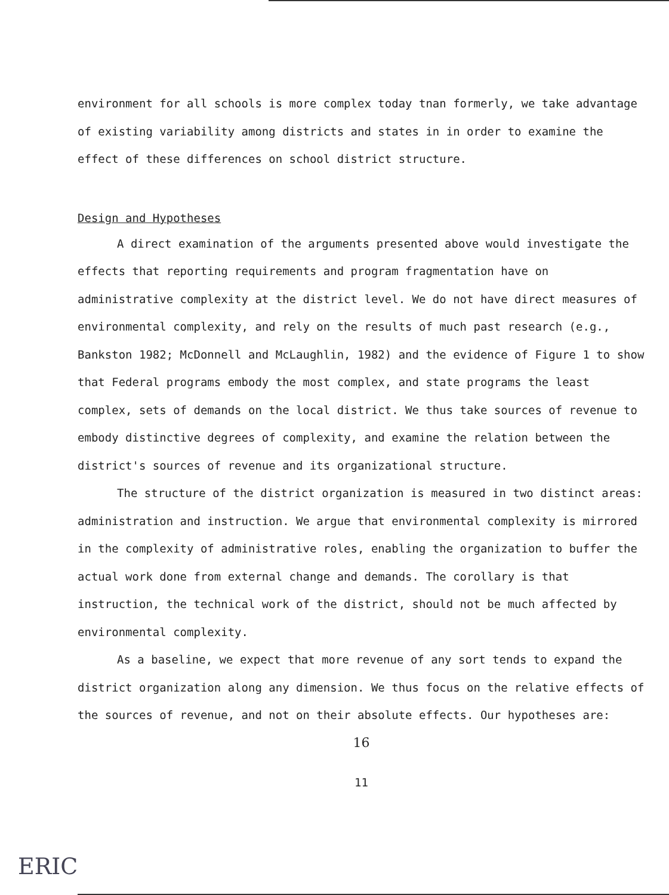environment for all schools is more complex today tnan formerly, we take advantage of existing variability among districts and states in in order to examine the effect of these differences on school district structure.
Design and Hypotheses
A direct examination of the arguments presented above would investigate the effects that reporting requirements and program fragmentation have on administrative complexity at the district level. We do not have direct measures of environmental complexity, and rely on the results of much past research (e.g., Bankston 1982; McDonnell and McLaughlin, 1982) and the evidence of Figure 1 to show that Federal programs embody the most complex, and state programs the least complex, sets of demands on the local district. We thus take sources of revenue to embody distinctive degrees of complexity, and examine the relation between the district's sources of revenue and its organizational structure.
The structure of the district organization is measured in two distinct areas: administration and instruction. We argue that environmental complexity is mirrored in the complexity of administrative roles, enabling the organization to buffer the actual work done from external change and demands. The corollary is that instruction, the technical work of the district, should not be much affected by environmental complexity.
As a baseline, we expect that more revenue of any sort tends to expand the district organization along any dimension. We thus focus on the relative effects of the sources of revenue, and not on their absolute effects. Our hypotheses are:
16
11
ERIC